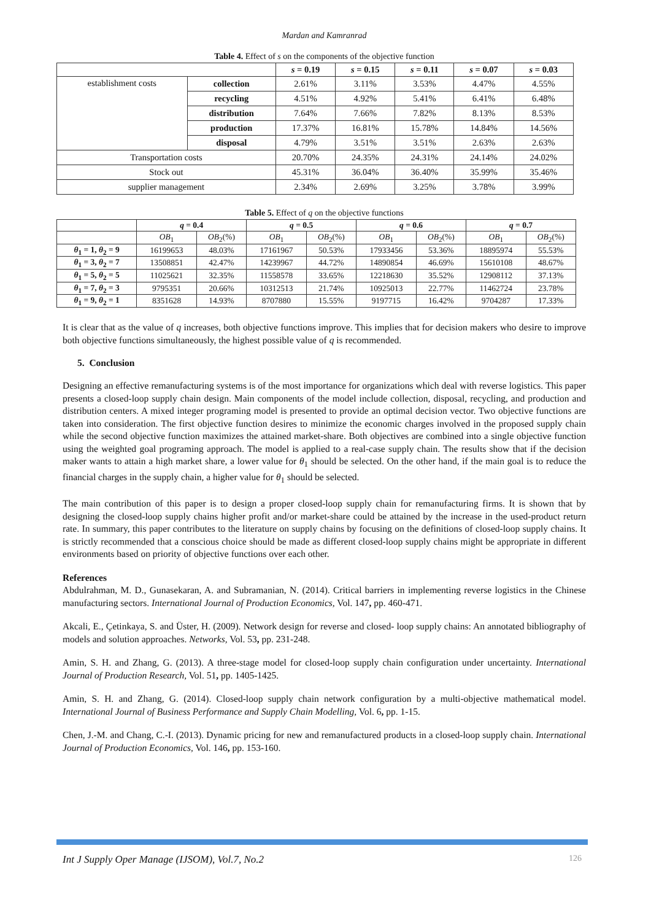Mardan and Kamranrad
Table 4. Effect of s on the components of the objective function
| | | s = 0.19 | s = 0.15 | s = 0.11 | s = 0.07 | s = 0.03 |
| --- | --- | --- | --- | --- | --- | --- |
| establishment costs | collection | 2.61% | 3.11% | 3.53% | 4.47% | 4.55% |
| | recycling | 4.51% | 4.92% | 5.41% | 6.41% | 6.48% |
| | distribution | 7.64% | 7.66% | 7.82% | 8.13% | 8.53% |
| | production | 17.37% | 16.81% | 15.78% | 14.84% | 14.56% |
| | disposal | 4.79% | 3.51% | 3.51% | 2.63% | 2.63% |
| Transportation costs | | 20.70% | 24.35% | 24.31% | 24.14% | 24.02% |
| Stock out | | 45.31% | 36.04% | 36.40% | 35.99% | 35.46% |
| supplier management | | 2.34% | 2.69% | 3.25% | 3.78% | 3.99% |
Table 5. Effect of q on the objective functions
| | q = 0.4 | | q = 0.5 | | q = 0.6 | | q = 0.7 | |
| --- | --- | --- | --- | --- | --- | --- | --- | --- |
| | OB<sub>1</sub> | OB<sub>2</sub>(%) | OB<sub>1</sub> | OB<sub>2</sub>(%) | OB<sub>1</sub> | OB<sub>2</sub>(%) | OB<sub>1</sub> | OB<sub>2</sub>(%) |
| θ<sub>1</sub> = 1, θ<sub>2</sub> = 9 | 16199653 | 48.03% | 17161967 | 50.53% | 17933456 | 53.36% | 18895974 | 55.53% |
| θ<sub>1</sub> = 3, θ<sub>2</sub> = 7 | 13508851 | 42.47% | 14239967 | 44.72% | 14890854 | 46.69% | 15610108 | 48.67% |
| θ<sub>1</sub> = 5, θ<sub>2</sub> = 5 | 11025621 | 32.35% | 11558578 | 33.65% | 12218630 | 35.52% | 12908112 | 37.13% |
| θ<sub>1</sub> = 7, θ<sub>2</sub> = 3 | 9795351 | 20.66% | 10312513 | 21.74% | 10925013 | 22.77% | 11462724 | 23.78% |
| θ<sub>1</sub> = 9, θ<sub>2</sub> = 1 | 8351628 | 14.93% | 8707880 | 15.55% | 9197715 | 16.42% | 9704287 | 17.33% |
It is clear that as the value of q increases, both objective functions improve. This implies that for decision makers who desire to improve both objective functions simultaneously, the highest possible value of q is recommended.
5. Conclusion
Designing an effective remanufacturing systems is of the most importance for organizations which deal with reverse logistics. This paper presents a closed-loop supply chain design. Main components of the model include collection, disposal, recycling, and production and distribution centers. A mixed integer programing model is presented to provide an optimal decision vector. Two objective functions are taken into consideration. The first objective function desires to minimize the economic charges involved in the proposed supply chain while the second objective function maximizes the attained market-share. Both objectives are combined into a single objective function using the weighted goal programing approach. The model is applied to a real-case supply chain. The results show that if the decision maker wants to attain a high market share, a lower value for θ<sub>1</sub> should be selected. On the other hand, if the main goal is to reduce the financial charges in the supply chain, a higher value for θ<sub>1</sub> should be selected.
The main contribution of this paper is to design a proper closed-loop supply chain for remanufacturing firms. It is shown that by designing the closed-loop supply chains higher profit and/or market-share could be attained by the increase in the used-product return rate. In summary, this paper contributes to the literature on supply chains by focusing on the definitions of closed-loop supply chains. It is strictly recommended that a conscious choice should be made as different closed-loop supply chains might be appropriate in different environments based on priority of objective functions over each other.
References
Abdulrahman, M. D., Gunasekaran, A. and Subramanian, N. (2014). Critical barriers in implementing reverse logistics in the Chinese manufacturing sectors. International Journal of Production Economics, Vol. 147, pp. 460-471.
Akcali, E., Çetinkaya, S. and Üster, H. (2009). Network design for reverse and closed‐ loop supply chains: An annotated bibliography of models and solution approaches. Networks, Vol. 53, pp. 231-248.
Amin, S. H. and Zhang, G. (2013). A three-stage model for closed-loop supply chain configuration under uncertainty. International Journal of Production Research, Vol. 51, pp. 1405-1425.
Amin, S. H. and Zhang, G. (2014). Closed-loop supply chain network configuration by a multi-objective mathematical model. International Journal of Business Performance and Supply Chain Modelling, Vol. 6, pp. 1-15.
Chen, J.-M. and Chang, C.-I. (2013). Dynamic pricing for new and remanufactured products in a closed-loop supply chain. International Journal of Production Economics, Vol. 146, pp. 153-160.
Int J Supply Oper Manage (IJSOM), Vol.7, No.2 126